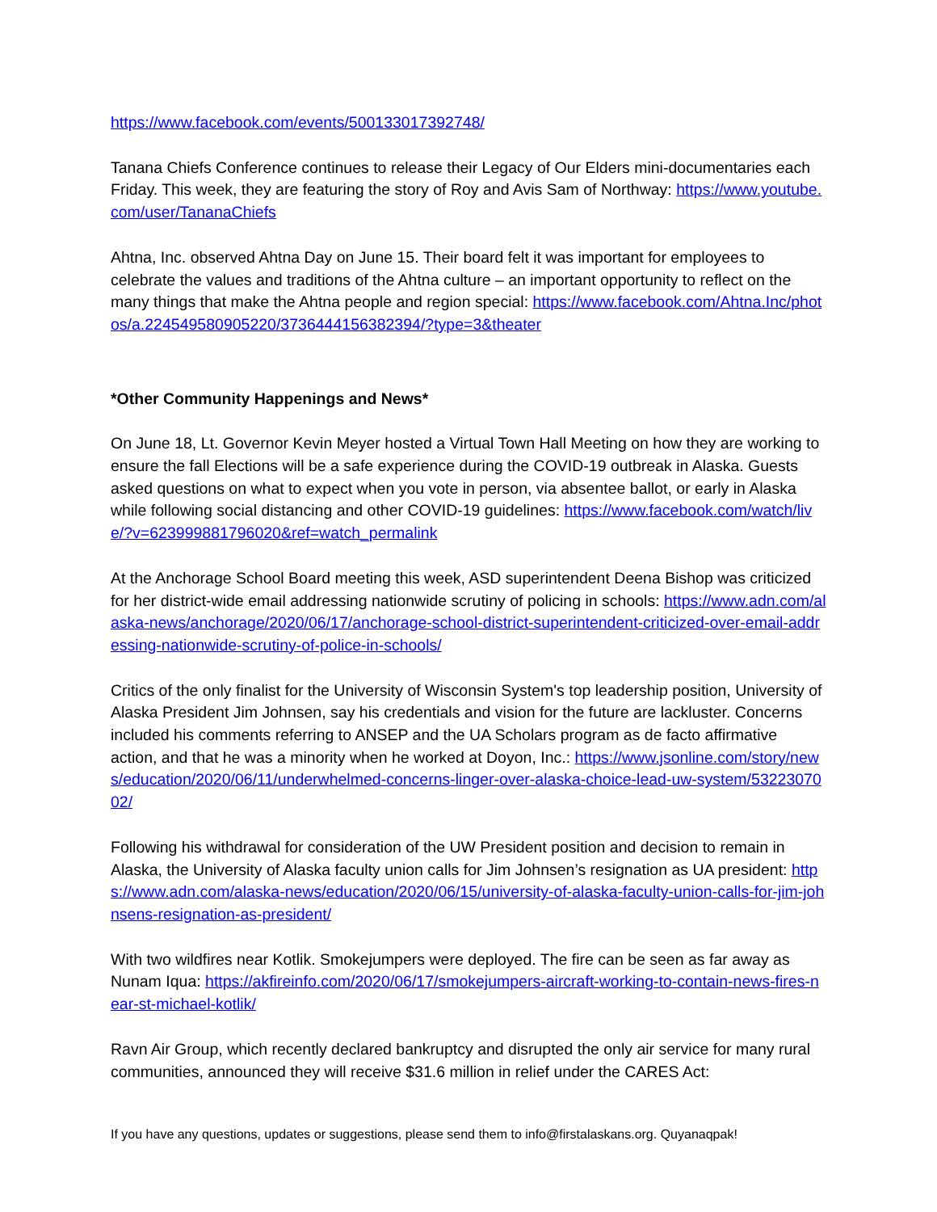https://www.facebook.com/events/500133017392748/
Tanana Chiefs Conference continues to release their Legacy of Our Elders mini-documentaries each Friday. This week, they are featuring the story of Roy and Avis Sam of Northway: https://www.youtube.com/user/TananaChiefs
Ahtna, Inc. observed Ahtna Day on June 15. Their board felt it was important for employees to celebrate the values and traditions of the Ahtna culture – an important opportunity to reflect on the many things that make the Ahtna people and region special: https://www.facebook.com/Ahtna.Inc/photos/a.224549580905220/3736444156382394/?type=3&theater
*Other Community Happenings and News*
On June 18, Lt. Governor Kevin Meyer hosted a Virtual Town Hall Meeting on how they are working to ensure the fall Elections will be a safe experience during the COVID-19 outbreak in Alaska. Guests asked questions on what to expect when you vote in person, via absentee ballot, or early in Alaska while following social distancing and other COVID-19 guidelines: https://www.facebook.com/watch/live/?v=623999881796020&ref=watch_permalink
At the Anchorage School Board meeting this week, ASD superintendent Deena Bishop was criticized for her district-wide email addressing nationwide scrutiny of policing in schools: https://www.adn.com/alaska-news/anchorage/2020/06/17/anchorage-school-district-superintendent-criticized-over-email-addressing-nationwide-scrutiny-of-police-in-schools/
Critics of the only finalist for the University of Wisconsin System's top leadership position, University of Alaska President Jim Johnsen, say his credentials and vision for the future are lackluster. Concerns included his comments referring to ANSEP and the UA Scholars program as de facto affirmative action, and that he was a minority when he worked at Doyon, Inc.: https://www.jsonline.com/story/news/education/2020/06/11/underwhelmed-concerns-linger-over-alaska-choice-lead-uw-system/5322307002/
Following his withdrawal for consideration of the UW President position and decision to remain in Alaska, the University of Alaska faculty union calls for Jim Johnsen’s resignation as UA president: https://www.adn.com/alaska-news/education/2020/06/15/university-of-alaska-faculty-union-calls-for-jim-johnsens-resignation-as-president/
With two wildfires near Kotlik. Smokejumpers were deployed. The fire can be seen as far away as Nunam Iqua: https://akfireinfo.com/2020/06/17/smokejumpers-aircraft-working-to-contain-news-fires-near-st-michael-kotlik/
Ravn Air Group, which recently declared bankruptcy and disrupted the only air service for many rural communities, announced they will receive $31.6 million in relief under the CARES Act:
If you have any questions, updates or suggestions, please send them to info@firstalaskans.org. Quyanaqpak!